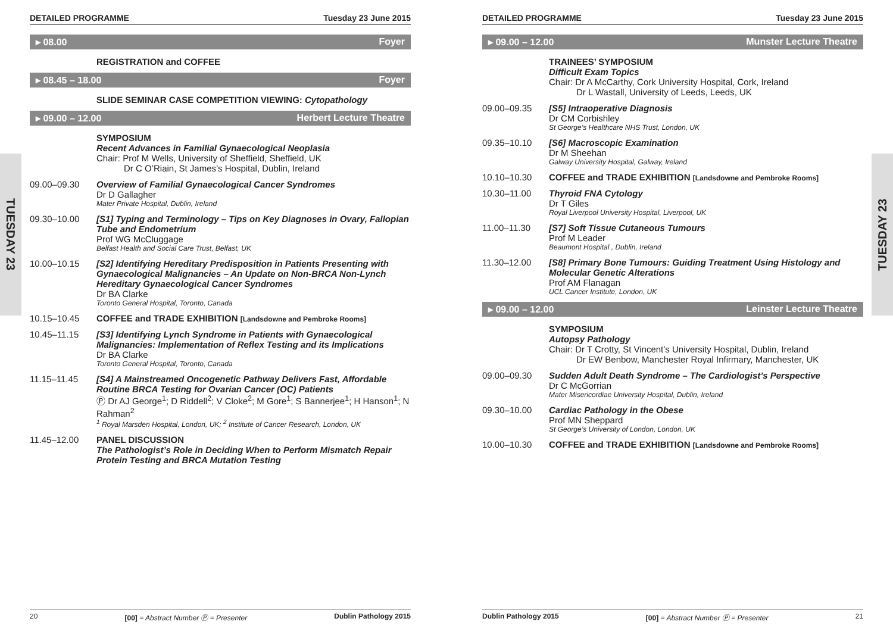TUESDAY 23
TUESDAY 23
DETAILED PROGRAMME Tuesday 23 June 2015
▸ 08.00 Foyer
REGISTRATION and COFFEE
▸ 08.45 – 18.00 Foyer
SLIDE SEMINAR CASE COMPETITION VIEWING: Cytopathology
▸ 09.00 – 12.00 Herbert Lecture Theatre
SYMPOSIUM
Recent Advances in Familial Gynaecological Neoplasia
Chair: Prof M Wells, University of Sheffield, Sheffield, UK
Dr C O’Riain, St James’s Hospital, Dublin, Ireland
09.00–09.30 Overview of Familial Gynaecological Cancer Syndromes
Dr D Gallagher
Mater Private Hospital, Dublin, Ireland
09.30–10.00 [S1] Typing and Terminology – Tips on Key Diagnoses in Ovary, Fallopian Tube and Endometrium
Prof WG McCluggage
Belfast Health and Social Care Trust, Belfast, UK
10.00–10.15 [S2] Identifying Hereditary Predisposition in Patients Presenting with Gynaecological Malignancies – An Update on Non-BRCA Non-Lynch Hereditary Gynaecological Cancer Syndromes
Dr BA Clarke
Toronto General Hospital, Toronto, Canada
10.15–10.45 COFFEE and TRADE EXHIBITION [Landsdowne and Pembroke Rooms]
10.45–11.15 [S3] Identifying Lynch Syndrome in Patients with Gynaecological Malignancies: Implementation of Reflex Testing and its Implications
Dr BA Clarke
Toronto General Hospital, Toronto, Canada
11.15–11.45 [S4] A Mainstreamed Oncogenetic Pathway Delivers Fast, Affordable Routine BRCA Testing for Ovarian Cancer (OC) Patients
Ⓟ Dr AJ George<sup>1</sup>; D Riddell<sup>2</sup>; V Cloke<sup>2</sup>; M Gore<sup>1</sup>; S Bannerjee<sup>1</sup>; H Hanson<sup>1</sup>; N Rahman<sup>2</sup>
<sup>1</sup> Royal Marsden Hospital, London, UK; <sup>2</sup> Institute of Cancer Research, London, UK
11.45–12.00 PANEL DISCUSSION
The Pathologist’s Role in Deciding When to Perform Mismatch Repair Protein Testing and BRCA Mutation Testing
20 [00] = Abstract Number Ⓟ = Presenter Dublin Pathology 2015
DETAILED PROGRAMME Tuesday 23 June 2015
▸ 09.00 – 12.00 Munster Lecture Theatre
TRAINEES’ SYMPOSIUM
Difficult Exam Topics
Chair: Dr A McCarthy, Cork University Hospital, Cork, Ireland
Dr L Wastall, University of Leeds, Leeds, UK
09.00–09.35 [S5] Intraoperative Diagnosis
Dr CM Corbishley
St George’s Healthcare NHS Trust, London, UK
09.35–10.10 [S6] Macroscopic Examination
Dr M Sheehan
Galway University Hospital, Galway, Ireland
10.10–10.30 COFFEE and TRADE EXHIBITION [Landsdowne and Pembroke Rooms]
10.30–11.00 Thyroid FNA Cytology
Dr T Giles
Royal Liverpool University Hospital, Liverpool, UK
11.00–11.30 [S7] Soft Tissue Cutaneous Tumours
Prof M Leader
Beaumont Hospital , Dublin, Ireland
11.30–12.00 [S8] Primary Bone Tumours: Guiding Treatment Using Histology and Molecular Genetic Alterations
Prof AM Flanagan
UCL Cancer Institute, London, UK
▸ 09.00 – 12.00 Leinster Lecture Theatre
SYMPOSIUM
Autopsy Pathology
Chair: Dr T Crotty, St Vincent’s University Hospital, Dublin, Ireland
Dr EW Benbow, Manchester Royal Infirmary, Manchester, UK
09.00–09.30 Sudden Adult Death Syndrome – The Cardiologist’s Perspective
Dr C McGorrian
Mater Misericordiae University Hospital, Dublin, Ireland
09.30–10.00 Cardiac Pathology in the Obese
Prof MN Sheppard
St George’s University of London, London, UK
10.00–10.30 COFFEE and TRADE EXHIBITION [Landsdowne and Pembroke Rooms]
Dublin Pathology 2015 [00] = Abstract Number Ⓟ = Presenter 21